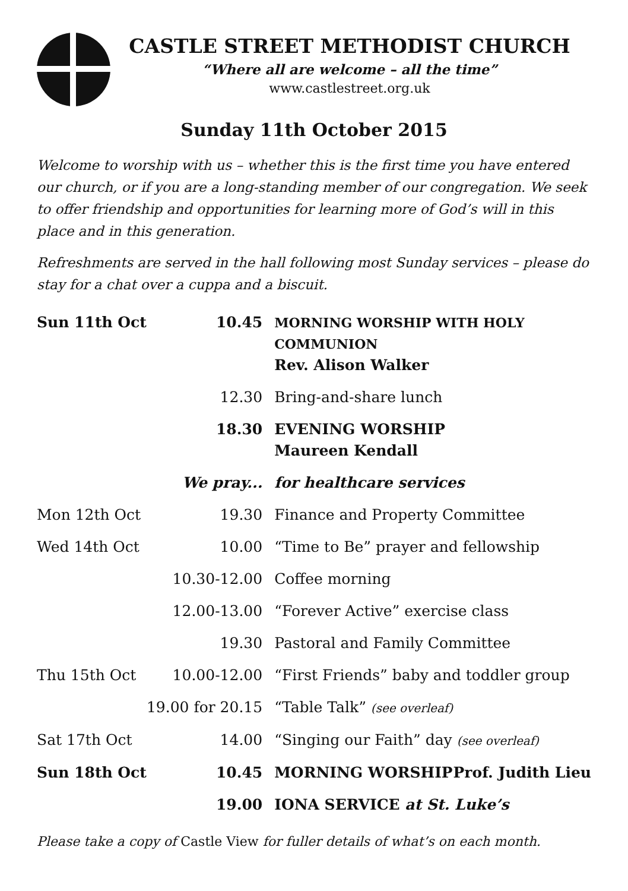CASTLE STREET METHODIST CHURCH
“Where all are welcome – all the time”
www.castlestreet.org.uk
Sunday 11th October 2015
Welcome to worship with us – whether this is the first time you have entered our church, or if you are a long-standing member of our congregation. We seek to offer friendship and opportunities for learning more of God’s will in this place and in this generation.
Refreshments are served in the hall following most Sunday services – please do stay for a chat over a cuppa and a biscuit.
| Sun 11th Oct | 10.45 | MORNING WORSHIP WITH HOLY COMMUNION Rev. Alison Walker |
| | 12.30 | Bring-and-share lunch |
| | 18.30 | EVENING WORSHIP Maureen Kendall |
| | We pray... | for healthcare services |
| Mon 12th Oct | 19.30 | Finance and Property Committee |
| Wed 14th Oct | 10.00 | “Time to Be” prayer and fellowship |
| | 10.30-12.00 | Coffee morning |
| | 12.00-13.00 | “Forever Active” exercise class |
| | 19.30 | Pastoral and Family Committee |
| Thu 15th Oct | 10.00-12.00 | “First Friends” baby and toddler group |
| | 19.00 for 20.15 | “Table Talk” (see overleaf) |
| Sat 17th Oct | 14.00 | “Singing our Faith” day (see overleaf) |
| Sun 18th Oct | 10.45 | MORNING WORSHIP Prof. Judith Lieu |
| | 19.00 | IONA SERVICE at St. Luke’s |
Please take a copy of Castle View for fuller details of what’s on each month.